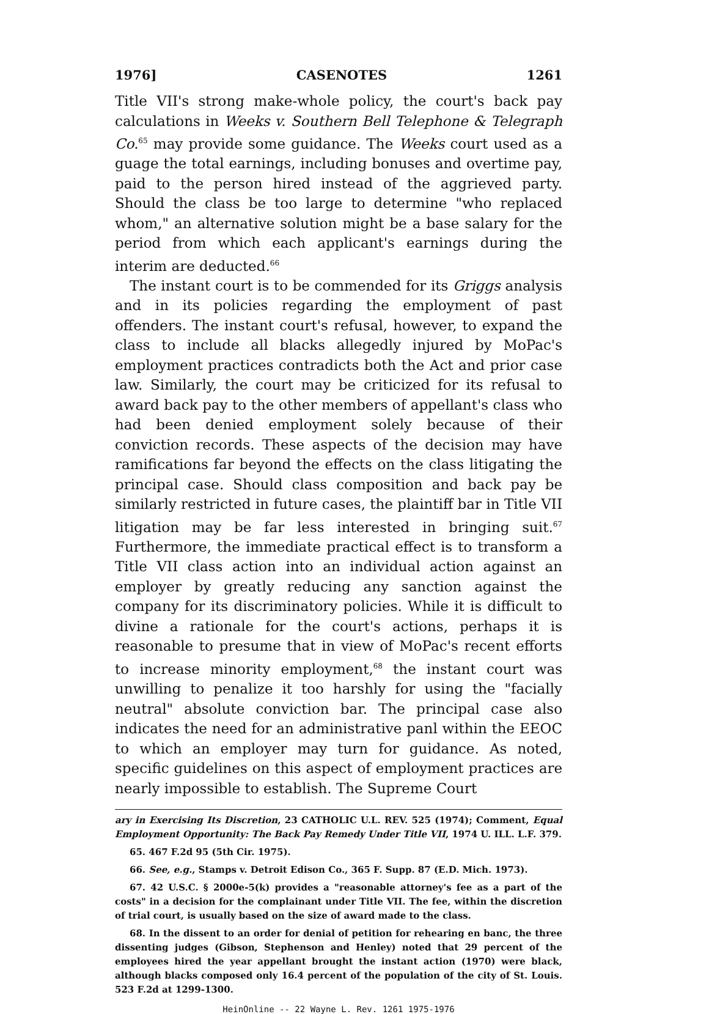1976] CASENOTES 1261
Title VII's strong make-whole policy, the court's back pay calculations in Weeks v. Southern Bell Telephone & Telegraph Co.<sup>65</sup> may provide some guidance. The Weeks court used as a guage the total earnings, including bonuses and overtime pay, paid to the person hired instead of the aggrieved party. Should the class be too large to determine "who replaced whom," an alternative solution might be a base salary for the period from which each applicant's earnings during the interim are deducted.<sup>66</sup>
The instant court is to be commended for its Griggs analysis and in its policies regarding the employment of past offenders. The instant court's refusal, however, to expand the class to include all blacks allegedly injured by MoPac's employment practices contradicts both the Act and prior case law. Similarly, the court may be criticized for its refusal to award back pay to the other members of appellant's class who had been denied employment solely because of their conviction records. These aspects of the decision may have ramifications far beyond the effects on the class litigating the principal case. Should class composition and back pay be similarly restricted in future cases, the plaintiff bar in Title VII litigation may be far less interested in bringing suit.<sup>67</sup> Furthermore, the immediate practical effect is to transform a Title VII class action into an individual action against an employer by greatly reducing any sanction against the company for its discriminatory policies. While it is difficult to divine a rationale for the court's actions, perhaps it is reasonable to presume that in view of MoPac's recent efforts to increase minority employment,<sup>68</sup> the instant court was unwilling to penalize it too harshly for using the "facially neutral" absolute conviction bar. The principal case also indicates the need for an administrative panl within the EEOC to which an employer may turn for guidance. As noted, specific guidelines on this aspect of employment practices are nearly impossible to establish. The Supreme Court
ary in Exercising Its Discretion, 23 CATHOLIC U.L. REV. 525 (1974); Comment, Equal Employment Opportunity: The Back Pay Remedy Under Title VII, 1974 U. ILL. L.F. 379.
65. 467 F.2d 95 (5th Cir. 1975).
66. See, e.g., Stamps v. Detroit Edison Co., 365 F. Supp. 87 (E.D. Mich. 1973).
67. 42 U.S.C. § 2000e-5(k) provides a "reasonable attorney's fee as a part of the costs" in a decision for the complainant under Title VII. The fee, within the discretion of trial court, is usually based on the size of award made to the class.
68. In the dissent to an order for denial of petition for rehearing en banc, the three dissenting judges (Gibson, Stephenson and Henley) noted that 29 percent of the employees hired the year appellant brought the instant action (1970) were black, although blacks composed only 16.4 percent of the population of the city of St. Louis. 523 F.2d at 1299-1300.
HeinOnline -- 22 Wayne L. Rev. 1261 1975-1976